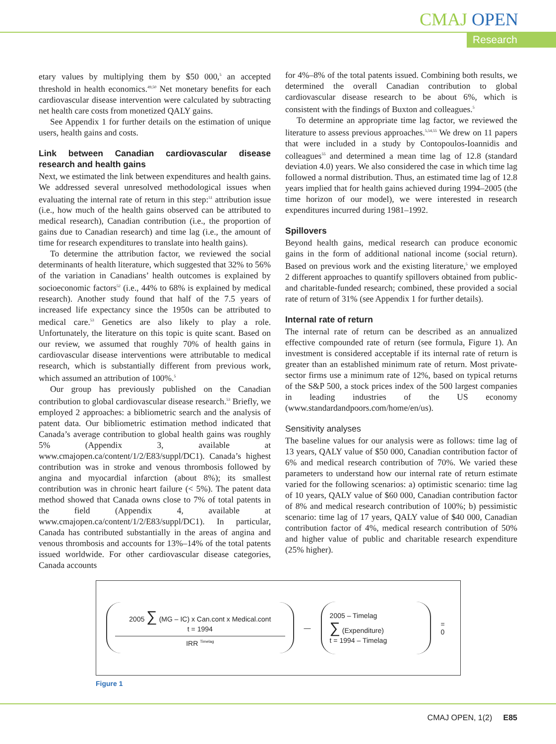CMAJ OPEN
Research
etary values by multiplying them by $50 000,<sup>5</sup> an accepted threshold in health economics.<sup>49,50</sup> Net monetary benefits for each cardiovascular disease intervention were calculated by subtracting net health care costs from monetized QALY gains.
See Appendix 1 for further details on the estimation of unique users, health gains and costs.
Link between Canadian cardiovascular disease research and health gains
Next, we estimated the link between expenditures and health gains. We addressed several unresolved methodological issues when evaluating the internal rate of return in this step:<sup>51</sup> attribution issue (i.e., how much of the health gains observed can be attributed to medical research), Canadian contribution (i.e., the proportion of gains due to Canadian research) and time lag (i.e., the amount of time for research expenditures to translate into health gains).
To determine the attribution factor, we reviewed the social determinants of health literature, which suggested that 32% to 56% of the variation in Canadians’ health outcomes is explained by socioeconomic factors<sup>52</sup> (i.e., 44% to 68% is explained by medical research). Another study found that half of the 7.5 years of increased life expectancy since the 1950s can be attributed to medical care.<sup>53</sup> Genetics are also likely to play a role. Unfortunately, the literature on this topic is quite scant. Based on our review, we assumed that roughly 70% of health gains in cardiovascular disease interventions were attributable to medical research, which is substantially different from previous work, which assumed an attribution of 100%.<sup>5</sup>
Our group has previously published on the Canadian contribution to global cardiovascular disease research.<sup>53</sup> Briefly, we employed 2 approaches: a bibliometric search and the analysis of patent data. Our bibliometric estimation method indicated that Canada’s average contribution to global health gains was roughly 5% (Appendix 3, available at www.cmajopen.ca/content/1/2/E83/suppl/DC1). Canada’s highest contribution was in stroke and venous thrombosis followed by angina and myocardial infarction (about 8%); its smallest contribution was in chronic heart failure (< 5%). The patent data method showed that Canada owns close to 7% of total patents in the field (Appendix 4, available at www.cmajopen.ca/content/1/2/E83/suppl/DC1). In particular, Canada has contributed substantially in the areas of angina and venous thrombosis and accounts for 13%–14% of the total patents issued worldwide. For other cardiovascular disease categories, Canada accounts
for 4%–8% of the total patents issued. Combining both results, we determined the overall Canadian contribution to global cardiovascular disease research to be about 6%, which is consistent with the findings of Buxton and colleagues.<sup>5</sup>
To determine an appropriate time lag factor, we reviewed the literature to assess previous approaches.<sup>5,54,55</sup> We drew on 11 papers that were included in a study by Contopoulos-Ioannidis and colleagues<sup>55</sup> and determined a mean time lag of 12.8 (standard deviation 4.0) years. We also considered the case in which time lag followed a normal distribution. Thus, an estimated time lag of 12.8 years implied that for health gains achieved during 1994–2005 (the time horizon of our model), we were interested in research expenditures incurred during 1981–1992.
Spillovers
Beyond health gains, medical research can produce economic gains in the form of additional national income (social return). Based on previous work and the existing literature,<sup>5</sup> we employed 2 different approaches to quantify spillovers obtained from public- and charitable-funded research; combined, these provided a social rate of return of 31% (see Appendix 1 for further details).
Internal rate of return
The internal rate of return can be described as an annualized effective compounded rate of return (see formula, Figure 1). An investment is considered acceptable if its internal rate of return is greater than an established minimum rate of return. Most private-sector firms use a minimum rate of 12%, based on typical returns of the S&P 500, a stock prices index of the 500 largest companies in leading industries of the US economy (www.standardandpoors.com/home/en/us).
Sensitivity analyses
The baseline values for our analysis were as follows: time lag of 13 years, QALY value of $50 000, Canadian contribution factor of 6% and medical research contribution of 70%. We varied these parameters to understand how our internal rate of return estimate varied for the following scenarios: a) optimistic scenario: time lag of 10 years, QALY value of $60 000, Canadian contribution factor of 8% and medical research contribution of 100%; b) pessimistic scenario: time lag of 17 years, QALY value of $40 000, Canadian contribution factor of 4%, medical research contribution of 50% and higher value of public and charitable research expenditure (25% higher).
2005 ∑ (MG – IC) x Can.cont x Medical.cont
t = 1994
IRR <sup>Timelag</sup>
—
2005 – Timelag
∑ (Expenditure)
t = 1994 – Timelag
= 0
Figure 1
CMAJ OPEN, 1(2) E85